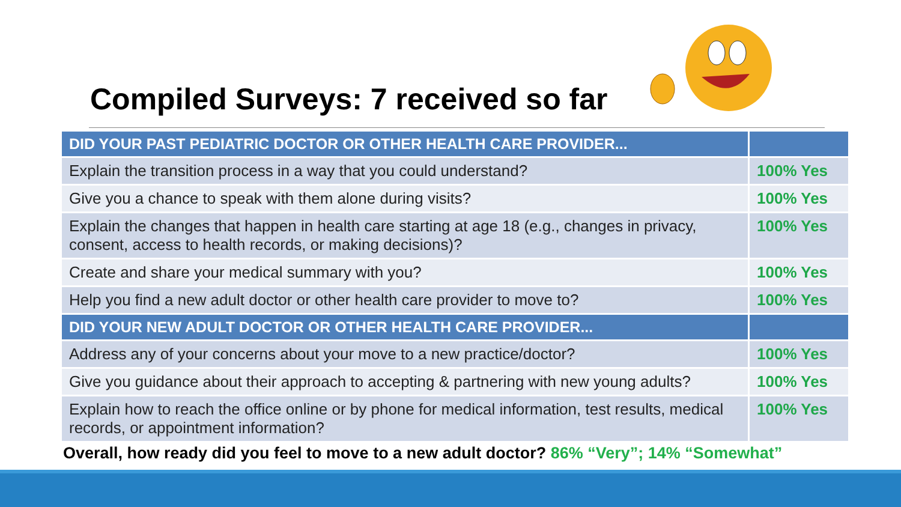Compiled Surveys: 7 received so far
| DID YOUR PAST PEDIATRIC DOCTOR OR OTHER HEALTH CARE PROVIDER... | |
| Explain the transition process in a way that you could understand? | 100% Yes |
| Give you a chance to speak with them alone during visits? | 100% Yes |
| Explain the changes that happen in health care starting at age 18 (e.g., changes in privacy, consent, access to health records, or making decisions)? | 100% Yes |
| Create and share your medical summary with you? | 100% Yes |
| Help you find a new adult doctor or other health care provider to move to? | 100% Yes |
| DID YOUR NEW ADULT DOCTOR OR OTHER HEALTH CARE PROVIDER... | |
| Address any of your concerns about your move to a new practice/doctor? | 100% Yes |
| Give you guidance about their approach to accepting & partnering with new young adults? | 100% Yes |
| Explain how to reach the office online or by phone for medical information, test results, medical records, or appointment information? | 100% Yes |
Overall, how ready did you feel to move to a new adult doctor? 86% “Very”; 14% “Somewhat”